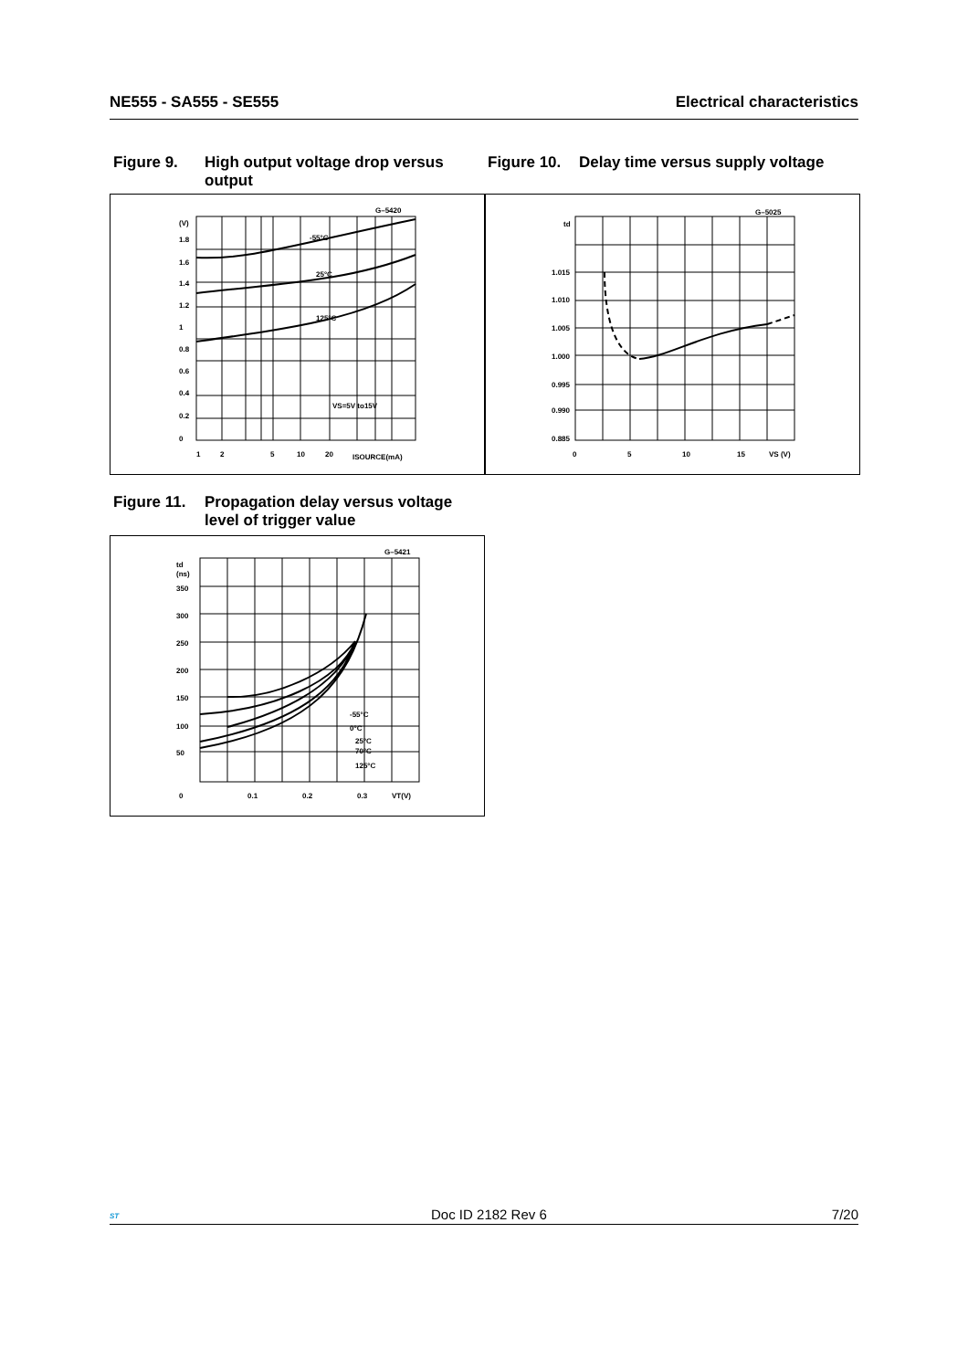NE555 - SA555 - SE555 Electrical characteristics
Figure 9. High output voltage drop versus output
Figure 10. Delay time versus supply voltage
G–5420
(V)
1.8
1.6
1.4
1.2
1
0.8
0.6
0.4
0.2
0
-55°C
25°C
125°C
VS=5V to15V
1
2
5
10
20
ISOURCE(mA)
G–5025
td
1.015
1.010
1.005
1.000
0.995
0.990
0.885
0
5
10
15
VS (V)
Figure 11. Propagation delay versus voltage level of trigger value
G–5421
td
(ns)
350
300
250
200
150
100
50
-55°C
0°C
25°C
70°C
125°C
0
0.1
0.2
0.3
VT(V)
ST
Doc ID 2182 Rev 6 7/20